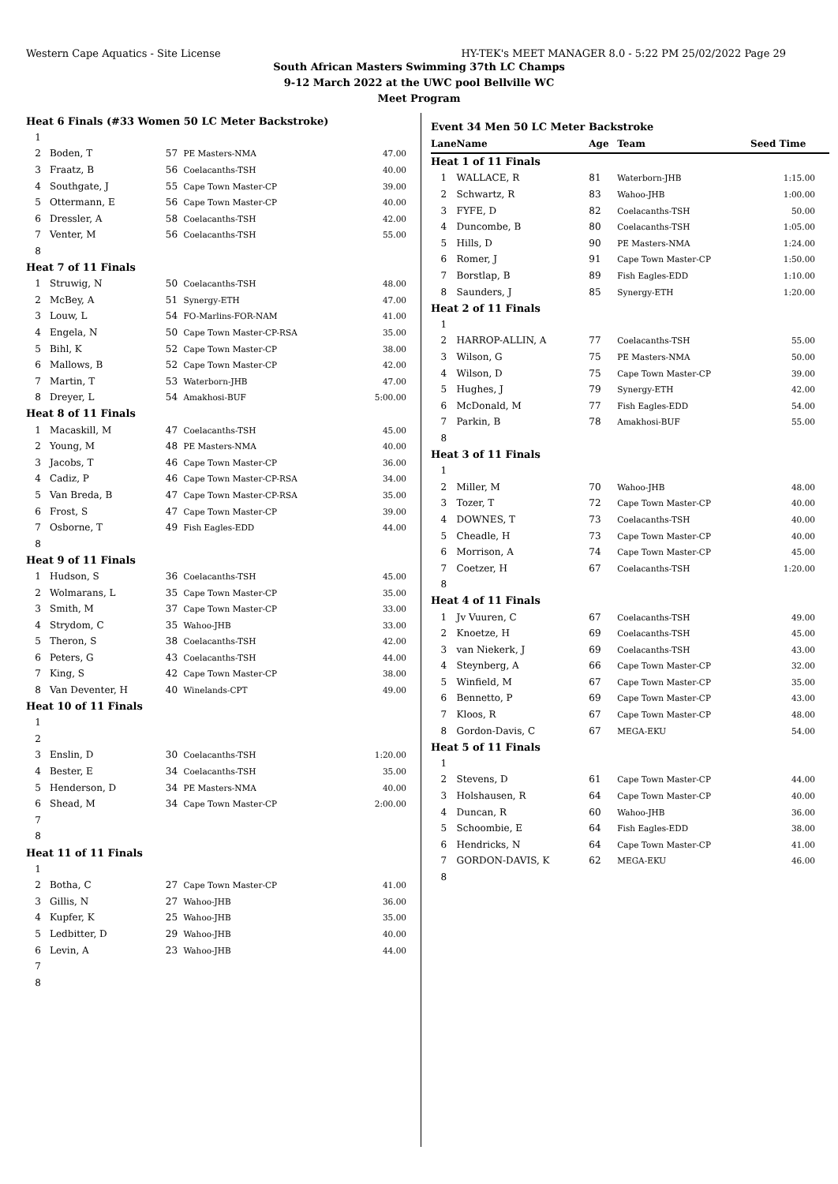Western Cape Aquatics - Site License HY-TEK's MEET MANAGER 8.0 - 5:22 PM 25/02/2022 Page 29
South African Masters Swimming 37th LC Champs
9-12 March 2022 at the UWC pool Bellville WC
Meet Program
| Heat 6 Finals (#33 Women 50 LC Meter Backstroke) | | | | |
| 1 | | | | |
| 2 | Boden, T | 57 | PE Masters-NMA | 47.00 |
| 3 | Fraatz, B | 56 | Coelacanths-TSH | 40.00 |
| 4 | Southgate, J | 55 | Cape Town Master-CP | 39.00 |
| 5 | Ottermann, E | 56 | Cape Town Master-CP | 40.00 |
| 6 | Dressler, A | 58 | Coelacanths-TSH | 42.00 |
| 7 | Venter, M | 56 | Coelacanths-TSH | 55.00 |
| 8 | | | | |
| Heat 7 of 11 Finals | | | | |
| 1 | Struwig, N | 50 | Coelacanths-TSH | 48.00 |
| 2 | McBey, A | 51 | Synergy-ETH | 47.00 |
| 3 | Louw, L | 54 | FO-Marlins-FOR-NAM | 41.00 |
| 4 | Engela, N | 50 | Cape Town Master-CP-RSA | 35.00 |
| 5 | Bihl, K | 52 | Cape Town Master-CP | 38.00 |
| 6 | Mallows, B | 52 | Cape Town Master-CP | 42.00 |
| 7 | Martin, T | 53 | Waterborn-JHB | 47.00 |
| 8 | Dreyer, L | 54 | Amakhosi-BUF | 5:00.00 |
| Heat 8 of 11 Finals | | | | |
| 1 | Macaskill, M | 47 | Coelacanths-TSH | 45.00 |
| 2 | Young, M | 48 | PE Masters-NMA | 40.00 |
| 3 | Jacobs, T | 46 | Cape Town Master-CP | 36.00 |
| 4 | Cadiz, P | 46 | Cape Town Master-CP-RSA | 34.00 |
| 5 | Van Breda, B | 47 | Cape Town Master-CP-RSA | 35.00 |
| 6 | Frost, S | 47 | Cape Town Master-CP | 39.00 |
| 7 | Osborne, T | 49 | Fish Eagles-EDD | 44.00 |
| 8 | | | | |
| Heat 9 of 11 Finals | | | | |
| 1 | Hudson, S | 36 | Coelacanths-TSH | 45.00 |
| 2 | Wolmarans, L | 35 | Cape Town Master-CP | 35.00 |
| 3 | Smith, M | 37 | Cape Town Master-CP | 33.00 |
| 4 | Strydom, C | 35 | Wahoo-JHB | 33.00 |
| 5 | Theron, S | 38 | Coelacanths-TSH | 42.00 |
| 6 | Peters, G | 43 | Coelacanths-TSH | 44.00 |
| 7 | King, S | 42 | Cape Town Master-CP | 38.00 |
| 8 | Van Deventer, H | 40 | Winelands-CPT | 49.00 |
| Heat 10 of 11 Finals | | | | |
| 1 | | | | |
| 2 | | | | |
| 3 | Enslin, D | 30 | Coelacanths-TSH | 1:20.00 |
| 4 | Bester, E | 34 | Coelacanths-TSH | 35.00 |
| 5 | Henderson, D | 34 | PE Masters-NMA | 40.00 |
| 6 | Shead, M | 34 | Cape Town Master-CP | 2:00.00 |
| 7 | | | | |
| 8 | | | | |
| Heat 11 of 11 Finals | | | | |
| 1 | | | | |
| 2 | Botha, C | 27 | Cape Town Master-CP | 41.00 |
| 3 | Gillis, N | 27 | Wahoo-JHB | 36.00 |
| 4 | Kupfer, K | 25 | Wahoo-JHB | 35.00 |
| 5 | Ledbitter, D | 29 | Wahoo-JHB | 40.00 |
| 6 | Levin, A | 23 | Wahoo-JHB | 44.00 |
| 7 | | | | |
| 8 | | | | |
Event 34 Men 50 LC Meter Backstroke
| Lane | Name | Age | Team | Seed Time |
| --- | --- | --- | --- | --- |
| Heat 1 of 11 Finals | | | | |
| 1 | WALLACE, R | 81 | Waterborn-JHB | 1:15.00 |
| 2 | Schwartz, R | 83 | Wahoo-JHB | 1:00.00 |
| 3 | FYFE, D | 82 | Coelacanths-TSH | 50.00 |
| 4 | Duncombe, B | 80 | Coelacanths-TSH | 1:05.00 |
| 5 | Hills, D | 90 | PE Masters-NMA | 1:24.00 |
| 6 | Romer, J | 91 | Cape Town Master-CP | 1:50.00 |
| 7 | Borstlap, B | 89 | Fish Eagles-EDD | 1:10.00 |
| 8 | Saunders, J | 85 | Synergy-ETH | 1:20.00 |
| Heat 2 of 11 Finals | | | | |
| 1 | | | | |
| 2 | HARROP-ALLIN, A | 77 | Coelacanths-TSH | 55.00 |
| 3 | Wilson, G | 75 | PE Masters-NMA | 50.00 |
| 4 | Wilson, D | 75 | Cape Town Master-CP | 39.00 |
| 5 | Hughes, J | 79 | Synergy-ETH | 42.00 |
| 6 | McDonald, M | 77 | Fish Eagles-EDD | 54.00 |
| 7 | Parkin, B | 78 | Amakhosi-BUF | 55.00 |
| 8 | | | | |
| Heat 3 of 11 Finals | | | | |
| 1 | | | | |
| 2 | Miller, M | 70 | Wahoo-JHB | 48.00 |
| 3 | Tozer, T | 72 | Cape Town Master-CP | 40.00 |
| 4 | DOWNES, T | 73 | Coelacanths-TSH | 40.00 |
| 5 | Cheadle, H | 73 | Cape Town Master-CP | 40.00 |
| 6 | Morrison, A | 74 | Cape Town Master-CP | 45.00 |
| 7 | Coetzer, H | 67 | Coelacanths-TSH | 1:20.00 |
| 8 | | | | |
| Heat 4 of 11 Finals | | | | |
| 1 | Jv Vuuren, C | 67 | Coelacanths-TSH | 49.00 |
| 2 | Knoetze, H | 69 | Coelacanths-TSH | 45.00 |
| 3 | van Niekerk, J | 69 | Coelacanths-TSH | 43.00 |
| 4 | Steynberg, A | 66 | Cape Town Master-CP | 32.00 |
| 5 | Winfield, M | 67 | Cape Town Master-CP | 35.00 |
| 6 | Bennetto, P | 69 | Cape Town Master-CP | 43.00 |
| 7 | Kloos, R | 67 | Cape Town Master-CP | 48.00 |
| 8 | Gordon-Davis, C | 67 | MEGA-EKU | 54.00 |
| Heat 5 of 11 Finals | | | | |
| 1 | | | | |
| 2 | Stevens, D | 61 | Cape Town Master-CP | 44.00 |
| 3 | Holshausen, R | 64 | Cape Town Master-CP | 40.00 |
| 4 | Duncan, R | 60 | Wahoo-JHB | 36.00 |
| 5 | Schoombie, E | 64 | Fish Eagles-EDD | 38.00 |
| 6 | Hendricks, N | 64 | Cape Town Master-CP | 41.00 |
| 7 | GORDON-DAVIS, K | 62 | MEGA-EKU | 46.00 |
| 8 | | | | |